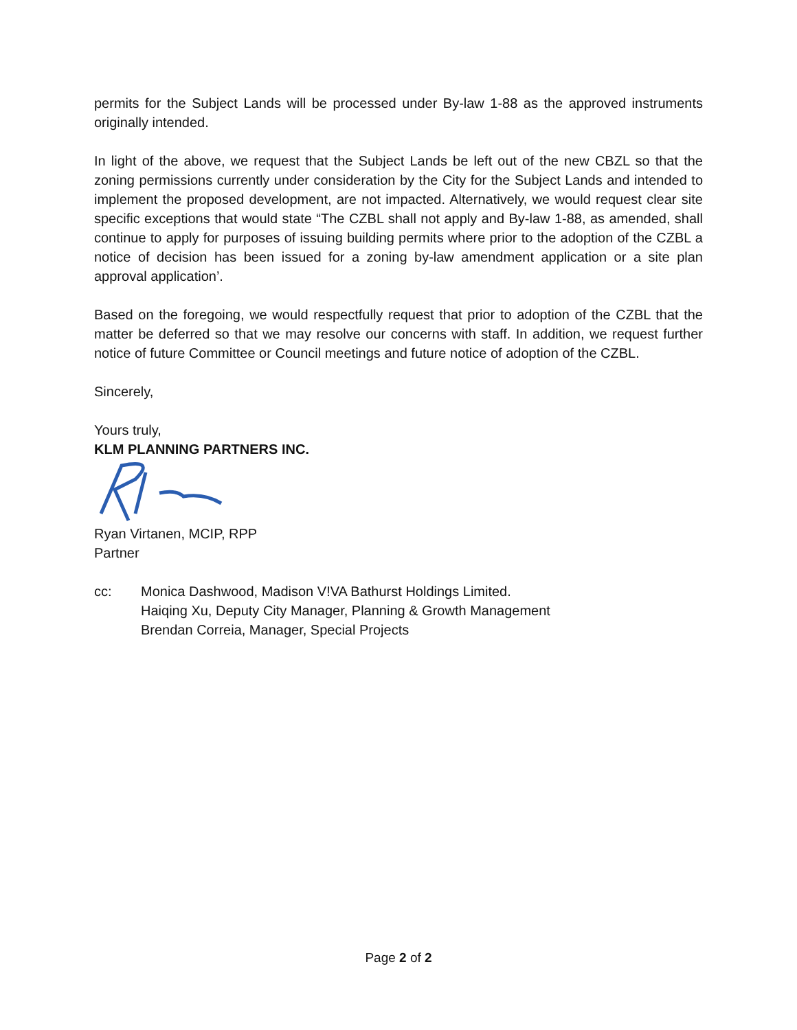permits for the Subject Lands will be processed under By-law 1-88 as the approved instruments originally intended.
In light of the above, we request that the Subject Lands be left out of the new CBZL so that the zoning permissions currently under consideration by the City for the Subject Lands and intended to implement the proposed development, are not impacted. Alternatively, we would request clear site specific exceptions that would state “The CZBL shall not apply and By-law 1-88, as amended, shall continue to apply for purposes of issuing building permits where prior to the adoption of the CZBL a notice of decision has been issued for a zoning by-law amendment application or a site plan approval application’.
Based on the foregoing, we would respectfully request that prior to adoption of the CZBL that the matter be deferred so that we may resolve our concerns with staff. In addition, we request further notice of future Committee or Council meetings and future notice of adoption of the CZBL.
Sincerely,
Yours truly,
KLM PLANNING PARTNERS INC.
Ryan Virtanen, MCIP, RPP
Partner
cc: Monica Dashwood, Madison V!VA Bathurst Holdings Limited.
Haiqing Xu, Deputy City Manager, Planning & Growth Management
Brendan Correia, Manager, Special Projects
Page 2 of 2